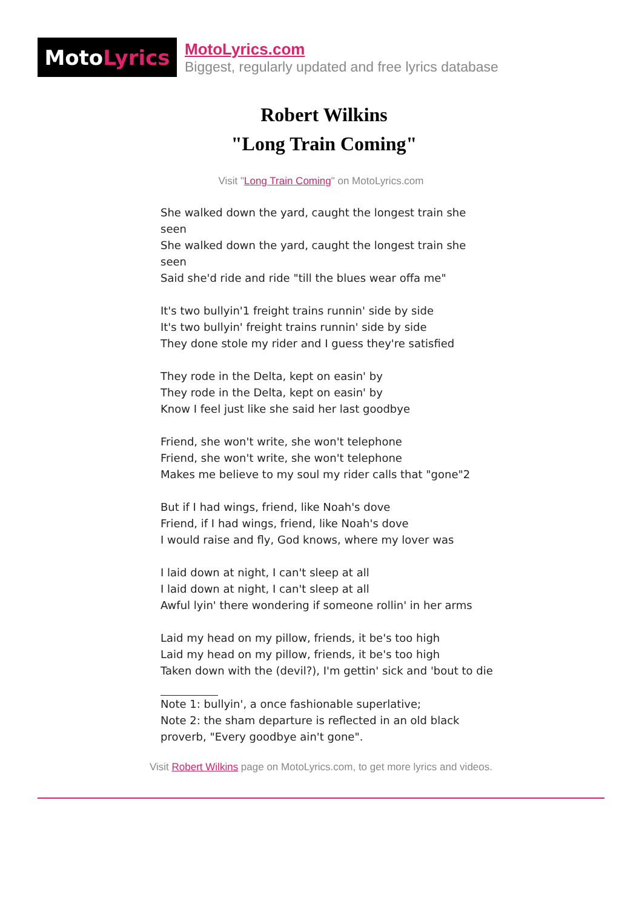Moto Lyrics
MotoLyrics.com
Biggest, regularly updated and free lyrics database
Robert Wilkins
"Long Train Coming"
Visit "Long Train Coming" on MotoLyrics.com
She walked down the yard, caught the longest train she seen
She walked down the yard, caught the longest train she seen
Said she'd ride and ride "till the blues wear offa me"
It's two bullyin'1 freight trains runnin' side by side
It's two bullyin' freight trains runnin' side by side
They done stole my rider and I guess they're satisfied
They rode in the Delta, kept on easin' by
They rode in the Delta, kept on easin' by
Know I feel just like she said her last goodbye
Friend, she won't write, she won't telephone
Friend, she won't write, she won't telephone
Makes me believe to my soul my rider calls that "gone"2
But if I had wings, friend, like Noah's dove
Friend, if I had wings, friend, like Noah's dove
I would raise and fly, God knows, where my lover was
I laid down at night, I can't sleep at all
I laid down at night, I can't sleep at all
Awful lyin' there wondering if someone rollin' in her arms
Laid my head on my pillow, friends, it be's too high
Laid my head on my pillow, friends, it be's too high
Taken down with the (devil?), I'm gettin' sick and 'bout to die
Note 1: bullyin', a once fashionable superlative;
Note 2: the sham departure is reflected in an old black proverb, "Every goodbye ain't gone".
Visit Robert Wilkins page on MotoLyrics.com, to get more lyrics and videos.